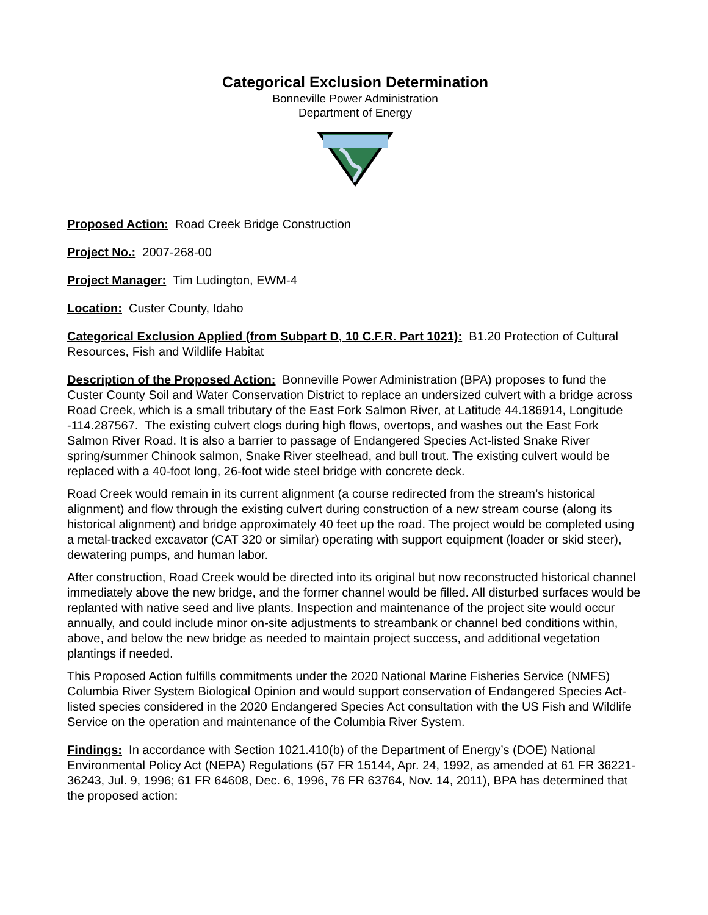Categorical Exclusion Determination
Bonneville Power Administration
Department of Energy
Proposed Action: Road Creek Bridge Construction
Project No.: 2007-268-00
Project Manager: Tim Ludington, EWM-4
Location: Custer County, Idaho
Categorical Exclusion Applied (from Subpart D, 10 C.F.R. Part 1021): B1.20 Protection of Cultural Resources, Fish and Wildlife Habitat
Description of the Proposed Action: Bonneville Power Administration (BPA) proposes to fund the Custer County Soil and Water Conservation District to replace an undersized culvert with a bridge across Road Creek, which is a small tributary of the East Fork Salmon River, at Latitude 44.186914, Longitude -114.287567. The existing culvert clogs during high flows, overtops, and washes out the East Fork Salmon River Road. It is also a barrier to passage of Endangered Species Act-listed Snake River spring/summer Chinook salmon, Snake River steelhead, and bull trout. The existing culvert would be replaced with a 40-foot long, 26-foot wide steel bridge with concrete deck.
Road Creek would remain in its current alignment (a course redirected from the stream’s historical alignment) and flow through the existing culvert during construction of a new stream course (along its historical alignment) and bridge approximately 40 feet up the road. The project would be completed using a metal-tracked excavator (CAT 320 or similar) operating with support equipment (loader or skid steer), dewatering pumps, and human labor.
After construction, Road Creek would be directed into its original but now reconstructed historical channel immediately above the new bridge, and the former channel would be filled. All disturbed surfaces would be replanted with native seed and live plants. Inspection and maintenance of the project site would occur annually, and could include minor on-site adjustments to streambank or channel bed conditions within, above, and below the new bridge as needed to maintain project success, and additional vegetation plantings if needed.
This Proposed Action fulfills commitments under the 2020 National Marine Fisheries Service (NMFS) Columbia River System Biological Opinion and would support conservation of Endangered Species Act-listed species considered in the 2020 Endangered Species Act consultation with the US Fish and Wildlife Service on the operation and maintenance of the Columbia River System.
Findings: In accordance with Section 1021.410(b) of the Department of Energy’s (DOE) National Environmental Policy Act (NEPA) Regulations (57 FR 15144, Apr. 24, 1992, as amended at 61 FR 36221-36243, Jul. 9, 1996; 61 FR 64608, Dec. 6, 1996, 76 FR 63764, Nov. 14, 2011), BPA has determined that the proposed action: